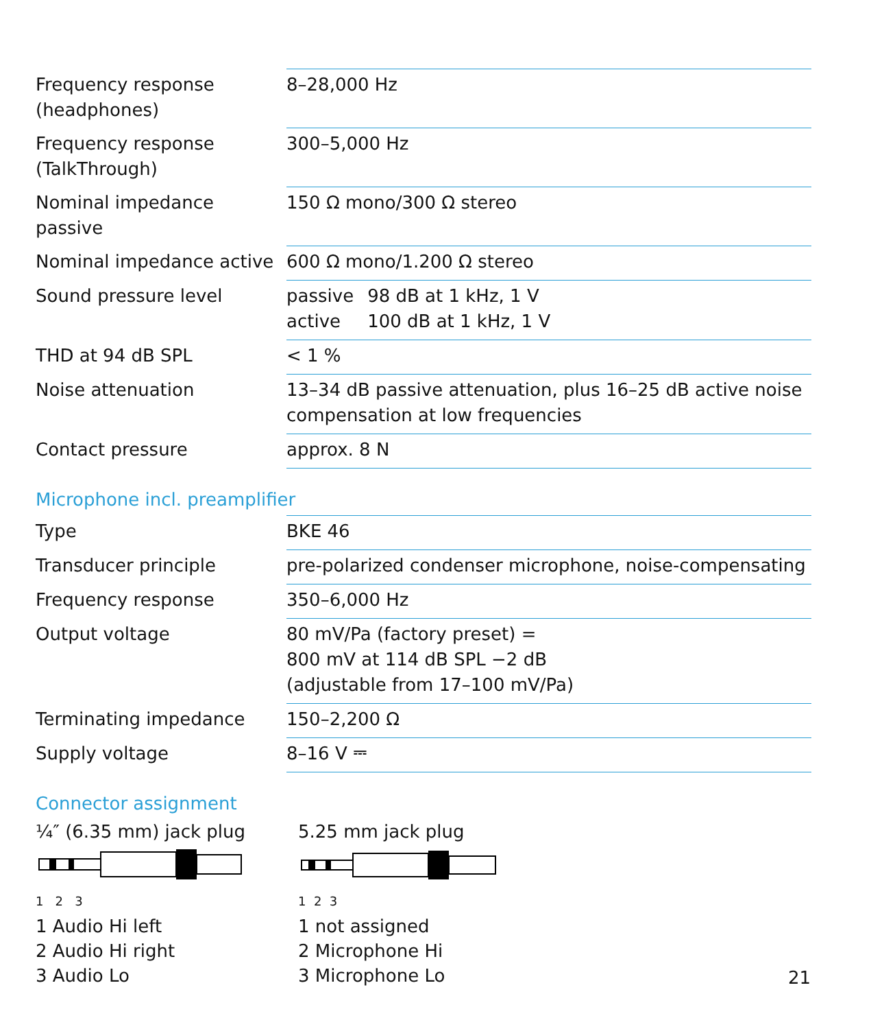| Frequency response (headphones) | 8–28,000 Hz |
| Frequency response (TalkThrough) | 300–5,000 Hz |
| Nominal impedance passive | 150 Ω mono/300 Ω stereo |
| Nominal impedance active | 600 Ω mono/1.200 Ω stereo |
| Sound pressure level | / passive / 98 dB at 1 kHz, 1 V / / active / 100 dB at 1 kHz, 1 V / |
| THD at 94 dB SPL | < 1 % |
| Noise attenuation | 13–34 dB passive attenuation, plus 16–25 dB active noise compensation at low frequencies |
| Contact pressure | approx. 8 N |
Microphone incl. preamplifier
| Type | BKE 46 |
| Transducer principle | pre-polarized condenser microphone, noise-compensating |
| Frequency response | 350–6,000 Hz |
| Output voltage | 80 mV/Pa (factory preset) = 800 mV at 114 dB SPL −2 dB (adjustable from 17–100 mV/Pa) |
| Terminating impedance | 150–2,200 Ω |
| Supply voltage | 8–16 V ⎓ |
Connector assignment
¼″ (6.35 mm) jack plug
1 2 3
1 Audio Hi left
2 Audio Hi right
3 Audio Lo
5.25 mm jack plug
1 2 3
1 not assigned
2 Microphone Hi
3 Microphone Lo
21